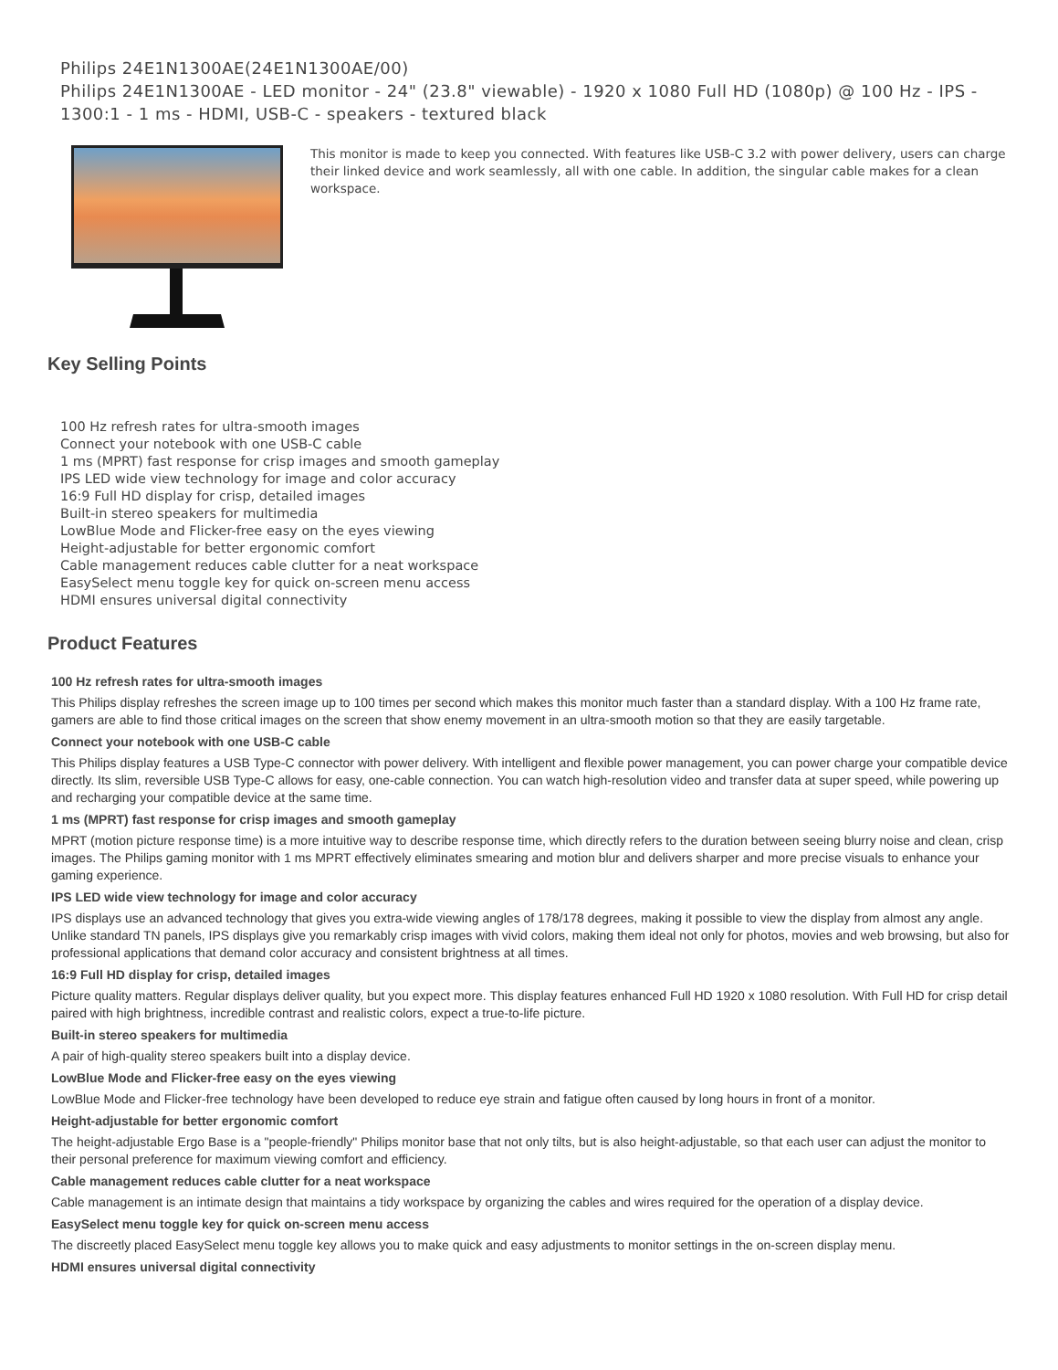Philips 24E1N1300AE(24E1N1300AE/00)
Philips 24E1N1300AE - LED monitor - 24" (23.8" viewable) - 1920 x 1080 Full HD (1080p) @ 100 Hz - IPS - 1300:1 - 1 ms - HDMI, USB-C - speakers - textured black
This monitor is made to keep you connected. With features like USB-C 3.2 with power delivery, users can charge their linked device and work seamlessly, all with one cable. In addition, the singular cable makes for a clean workspace.
Key Selling Points
100 Hz refresh rates for ultra-smooth images
Connect your notebook with one USB-C cable
1 ms (MPRT) fast response for crisp images and smooth gameplay
IPS LED wide view technology for image and color accuracy
16:9 Full HD display for crisp, detailed images
Built-in stereo speakers for multimedia
LowBlue Mode and Flicker-free easy on the eyes viewing
Height-adjustable for better ergonomic comfort
Cable management reduces cable clutter for a neat workspace
EasySelect menu toggle key for quick on-screen menu access
HDMI ensures universal digital connectivity
Product Features
100 Hz refresh rates for ultra-smooth images
This Philips display refreshes the screen image up to 100 times per second which makes this monitor much faster than a standard display. With a 100 Hz frame rate, gamers are able to find those critical images on the screen that show enemy movement in an ultra-smooth motion so that they are easily targetable.
Connect your notebook with one USB-C cable
This Philips display features a USB Type-C connector with power delivery. With intelligent and flexible power management, you can power charge your compatible device directly. Its slim, reversible USB Type-C allows for easy, one-cable connection. You can watch high-resolution video and transfer data at super speed, while powering up and recharging your compatible device at the same time.
1 ms (MPRT) fast response for crisp images and smooth gameplay
MPRT (motion picture response time) is a more intuitive way to describe response time, which directly refers to the duration between seeing blurry noise and clean, crisp images. The Philips gaming monitor with 1 ms MPRT effectively eliminates smearing and motion blur and delivers sharper and more precise visuals to enhance your gaming experience.
IPS LED wide view technology for image and color accuracy
IPS displays use an advanced technology that gives you extra-wide viewing angles of 178/178 degrees, making it possible to view the display from almost any angle. Unlike standard TN panels, IPS displays give you remarkably crisp images with vivid colors, making them ideal not only for photos, movies and web browsing, but also for professional applications that demand color accuracy and consistent brightness at all times.
16:9 Full HD display for crisp, detailed images
Picture quality matters. Regular displays deliver quality, but you expect more. This display features enhanced Full HD 1920 x 1080 resolution. With Full HD for crisp detail paired with high brightness, incredible contrast and realistic colors, expect a true-to-life picture.
Built-in stereo speakers for multimedia
A pair of high-quality stereo speakers built into a display device.
LowBlue Mode and Flicker-free easy on the eyes viewing
LowBlue Mode and Flicker-free technology have been developed to reduce eye strain and fatigue often caused by long hours in front of a monitor.
Height-adjustable for better ergonomic comfort
The height-adjustable Ergo Base is a "people-friendly" Philips monitor base that not only tilts, but is also height-adjustable, so that each user can adjust the monitor to their personal preference for maximum viewing comfort and efficiency.
Cable management reduces cable clutter for a neat workspace
Cable management is an intimate design that maintains a tidy workspace by organizing the cables and wires required for the operation of a display device.
EasySelect menu toggle key for quick on-screen menu access
The discreetly placed EasySelect menu toggle key allows you to make quick and easy adjustments to monitor settings in the on-screen display menu.
HDMI ensures universal digital connectivity